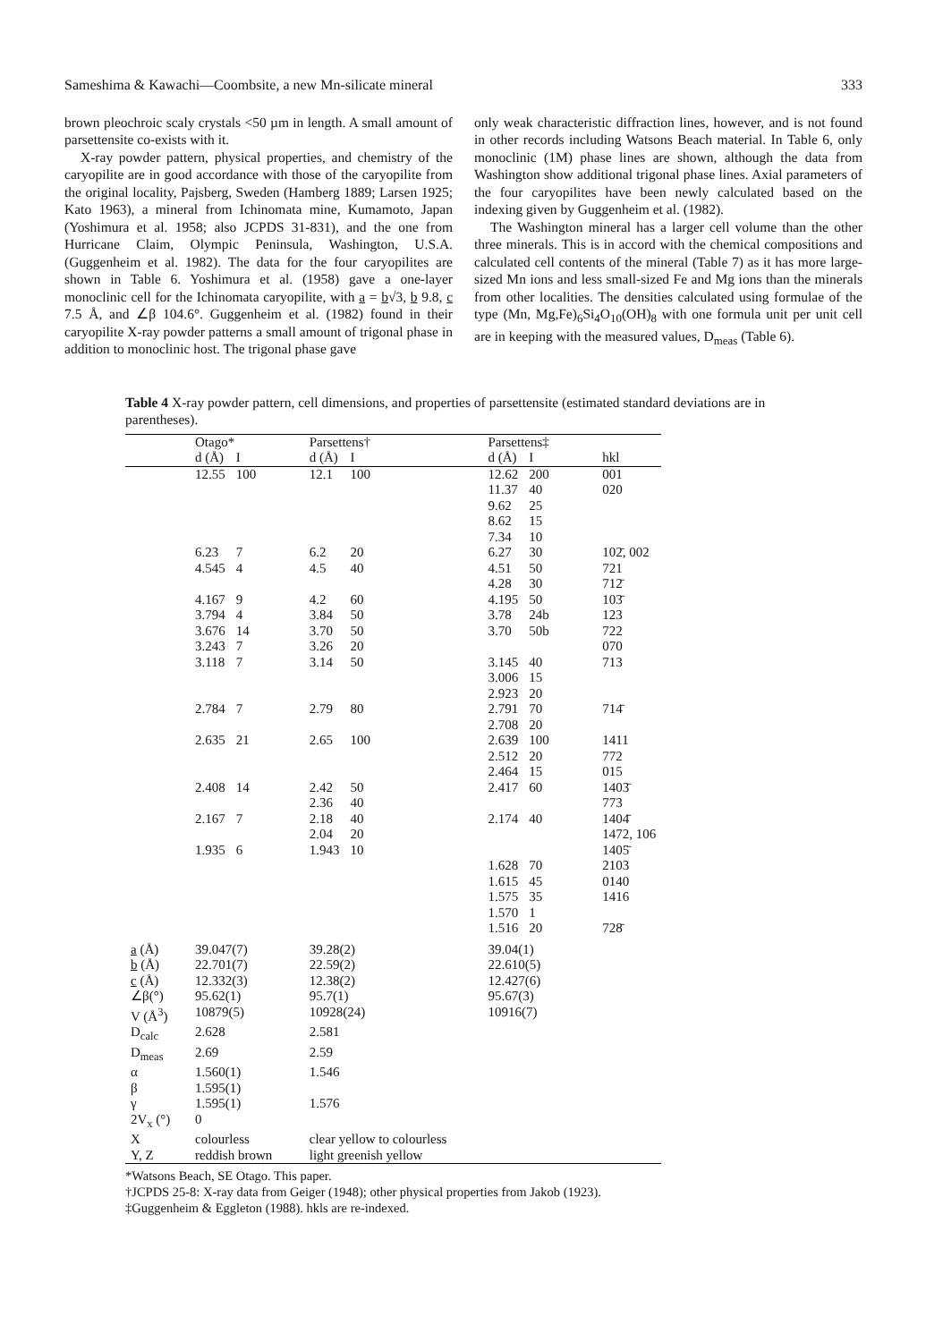Sameshima & Kawachi—Coombsite, a new Mn-silicate mineral 333
brown pleochroic scaly crystals <50 µm in length. A small amount of parsettensite co-exists with it.
X-ray powder pattern, physical properties, and chemistry of the caryopilite are in good accordance with those of the caryopilite from the original locality, Pajsberg, Sweden (Hamberg 1889; Larsen 1925; Kato 1963), a mineral from Ichinomata mine, Kumamoto, Japan (Yoshimura et al. 1958; also JCPDS 31-831), and the one from Hurricane Claim, Olympic Peninsula, Washington, U.S.A. (Guggenheim et al. 1982). The data for the four caryopilites are shown in Table 6. Yoshimura et al. (1958) gave a one-layer monoclinic cell for the Ichinomata caryopilite, with a = b√3, b 9.8, c 7.5 Å, and ∠β 104.6°. Guggenheim et al. (1982) found in their caryopilite X-ray powder patterns a small amount of trigonal phase in addition to monoclinic host. The trigonal phase gave
only weak characteristic diffraction lines, however, and is not found in other records including Watsons Beach material. In Table 6, only monoclinic (1M) phase lines are shown, although the data from Washington show additional trigonal phase lines. Axial parameters of the four caryopilites have been newly calculated based on the indexing given by Guggenheim et al. (1982).
The Washington mineral has a larger cell volume than the other three minerals. This is in accord with the chemical compositions and calculated cell contents of the mineral (Table 7) as it has more large-sized Mn ions and less small-sized Fe and Mg ions than the minerals from other localities. The densities calculated using formulae of the type (Mn, Mg,Fe)<sub>6</sub>Si<sub>4</sub>O<sub>10</sub>(OH)<sub>8</sub> with one formula unit per unit cell are in keeping with the measured values, D<sub>meas</sub> (Table 6).
Table 4 X-ray powder pattern, cell dimensions, and properties of parsettensite (estimated standard deviations are in parentheses).
| | Otago* | | Parsettens† | | | Parsettens‡ | | |
| | d (Å) | I | d (Å) | I | | d (Å) | I | hkl |
| | 12.55 | 100 | 12.1 | 100 | | 12.62 | 200 | 001 |
| | | | | | | 11.37 | 40 | 020 |
| | | | | | | 9.62 | 25 | |
| | | | | | | 8.62 | 15 | |
| | | | | | | 7.34 | 10 | |
| | 6.23 | 7 | 6.2 | 20 | | 6.27 | 30 | 102̄, 002 |
| | 4.545 | 4 | 4.5 | 40 | | 4.51 | 50 | 721 |
| | | | | | | 4.28 | 30 | 712̄ |
| | 4.167 | 9 | 4.2 | 60 | | 4.195 | 50 | 103̄ |
| | 3.794 | 4 | 3.84 | 50 | | 3.78 | 24b | 123 |
| | 3.676 | 14 | 3.70 | 50 | | 3.70 | 50b | 722 |
| | 3.243 | 7 | 3.26 | 20 | | | | 070 |
| | 3.118 | 7 | 3.14 | 50 | | 3.145 | 40 | 713 |
| | | | | | | 3.006 | 15 | |
| | | | | | | 2.923 | 20 | |
| | 2.784 | 7 | 2.79 | 80 | | 2.791 | 70 | 714̄ |
| | | | | | | 2.708 | 20 | |
| | 2.635 | 21 | 2.65 | 100 | | 2.639 | 100 | 1411 |
| | | | | | | 2.512 | 20 | 772 |
| | | | | | | 2.464 | 15 | 015 |
| | 2.408 | 14 | 2.42 | 50 | | 2.417 | 60 | 1403̄ |
| | | | 2.36 | 40 | | | | 773 |
| | 2.167 | 7 | 2.18 | 40 | | 2.174 | 40 | 1404̄ |
| | | | 2.04 | 20 | | | | 1472, 106 |
| | 1.935 | 6 | 1.943 | 10 | | | | 1405̄ |
| | | | | | | 1.628 | 70 | 2103 |
| | | | | | | 1.615 | 45 | 0140 |
| | | | | | | 1.575 | 35 | 1416 |
| | | | | | | 1.570 | 1 | |
| | | | | | | 1.516 | 20 | 728̄ |
| a (Å) | 39.047(7) | | 39.28(2) | | | 39.04(1) | | |
| b (Å) | 22.701(7) | | 22.59(2) | | | 22.610(5) | | |
| c (Å) | 12.332(3) | | 12.38(2) | | | 12.427(6) | | |
| ∠β(°) | 95.62(1) | | 95.7(1) | | | 95.67(3) | | |
| V (Å<sup>3</sup>) | 10879(5) | | 10928(24) | | | 10916(7) | | |
| D<sub>calc</sub> | 2.628 | | 2.581 | | | | | |
| D<sub>meas</sub> | 2.69 | | 2.59 | | | | | |
| α | 1.560(1) | | 1.546 | | | | | |
| β | 1.595(1) | | | | | | | |
| γ | 1.595(1) | | 1.576 | | | | | |
| 2V<sub>x</sub> (°) | 0 | | | | | | | |
| X | colourless | | clear yellow to colourless | | | | | |
| Y, Z | reddish brown | | light greenish yellow | | | | | |
*Watsons Beach, SE Otago. This paper.
†JCPDS 25-8: X-ray data from Geiger (1948); other physical properties from Jakob (1923).
‡Guggenheim & Eggleton (1988). hkls are re-indexed.